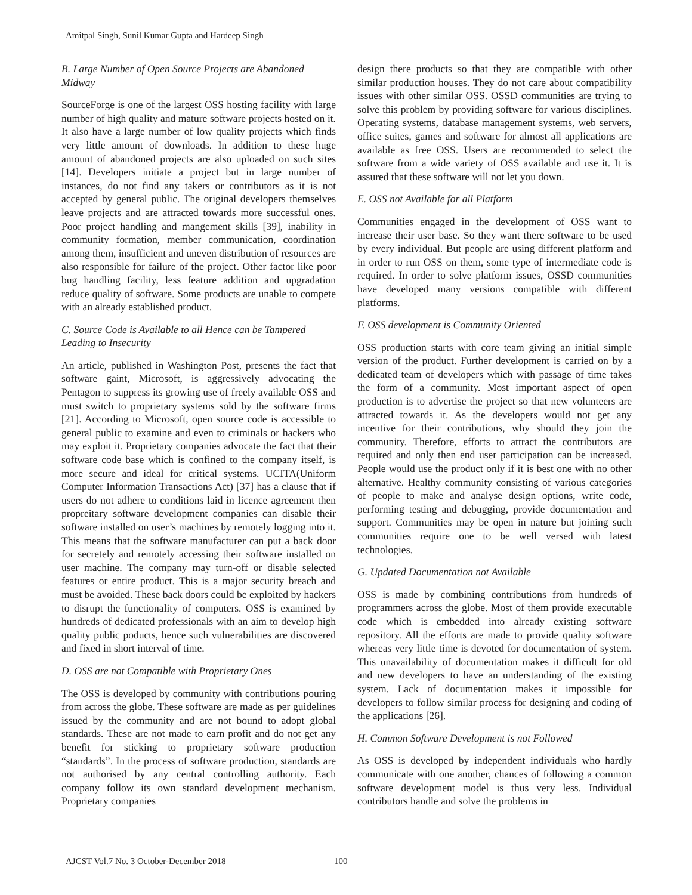Amitpal Singh, Sunil Kumar Gupta and Hardeep Singh
B. Large Number of Open Source Projects are Abandoned Midway
SourceForge is one of the largest OSS hosting facility with large number of high quality and mature software projects hosted on it. It also have a large number of low quality projects which finds very little amount of downloads. In addition to these huge amount of abandoned projects are also uploaded on such sites [14]. Developers initiate a project but in large number of instances, do not find any takers or contributors as it is not accepted by general public. The original developers themselves leave projects and are attracted towards more successful ones. Poor project handling and mangement skills [39], inability in community formation, member communication, coordination among them, insufficient and uneven distribution of resources are also responsible for failure of the project. Other factor like poor bug handling facility, less feature addition and upgradation reduce quality of software. Some products are unable to compete with an already established product.
C. Source Code is Available to all Hence can be Tampered Leading to Insecurity
An article, published in Washington Post, presents the fact that software gaint, Microsoft, is aggressively advocating the Pentagon to suppress its growing use of freely available OSS and must switch to proprietary systems sold by the software firms [21]. According to Microsoft, open source code is accessible to general public to examine and even to criminals or hackers who may exploit it. Proprietary companies advocate the fact that their software code base which is confined to the company itself, is more secure and ideal for critical systems. UCITA(Uniform Computer Information Transactions Act) [37] has a clause that if users do not adhere to conditions laid in licence agreement then propreitary software development companies can disable their software installed on user’s machines by remotely logging into it. This means that the software manufacturer can put a back door for secretely and remotely accessing their software installed on user machine. The company may turn-off or disable selected features or entire product. This is a major security breach and must be avoided. These back doors could be exploited by hackers to disrupt the functionality of computers. OSS is examined by hundreds of dedicated professionals with an aim to develop high quality public poducts, hence such vulnerabilities are discovered and fixed in short interval of time.
D. OSS are not Compatible with Proprietary Ones
The OSS is developed by community with contributions pouring from across the globe. These software are made as per guidelines issued by the community and are not bound to adopt global standards. These are not made to earn profit and do not get any benefit for sticking to proprietary software production “standards”. In the process of software production, standards are not authorised by any central controlling authority. Each company follow its own standard development mechanism. Proprietary companies
design there products so that they are compatible with other similar production houses. They do not care about compatibility issues with other similar OSS. OSSD communities are trying to solve this problem by providing software for various disciplines. Operating systems, database management systems, web servers, office suites, games and software for almost all applications are available as free OSS. Users are recommended to select the software from a wide variety of OSS available and use it. It is assured that these software will not let you down.
E. OSS not Available for all Platform
Communities engaged in the development of OSS want to increase their user base. So they want there software to be used by every individual. But people are using different platform and in order to run OSS on them, some type of intermediate code is required. In order to solve platform issues, OSSD communities have developed many versions compatible with different platforms.
F. OSS development is Community Oriented
OSS production starts with core team giving an initial simple version of the product. Further development is carried on by a dedicated team of developers which with passage of time takes the form of a community. Most important aspect of open production is to advertise the project so that new volunteers are attracted towards it. As the developers would not get any incentive for their contributions, why should they join the community. Therefore, efforts to attract the contributors are required and only then end user participation can be increased. People would use the product only if it is best one with no other alternative. Healthy community consisting of various categories of people to make and analyse design options, write code, performing testing and debugging, provide documentation and support. Communities may be open in nature but joining such communities require one to be well versed with latest technologies.
G. Updated Documentation not Available
OSS is made by combining contributions from hundreds of programmers across the globe. Most of them provide executable code which is embedded into already existing software repository. All the efforts are made to provide quality software whereas very little time is devoted for documentation of system. This unavailability of documentation makes it difficult for old and new developers to have an understanding of the existing system. Lack of documentation makes it impossible for developers to follow similar process for designing and coding of the applications [26].
H. Common Software Development is not Followed
As OSS is developed by independent individuals who hardly communicate with one another, chances of following a common software development model is thus very less. Individual contributors handle and solve the problems in
AJCST Vol.7 No. 3 October-December 2018 100